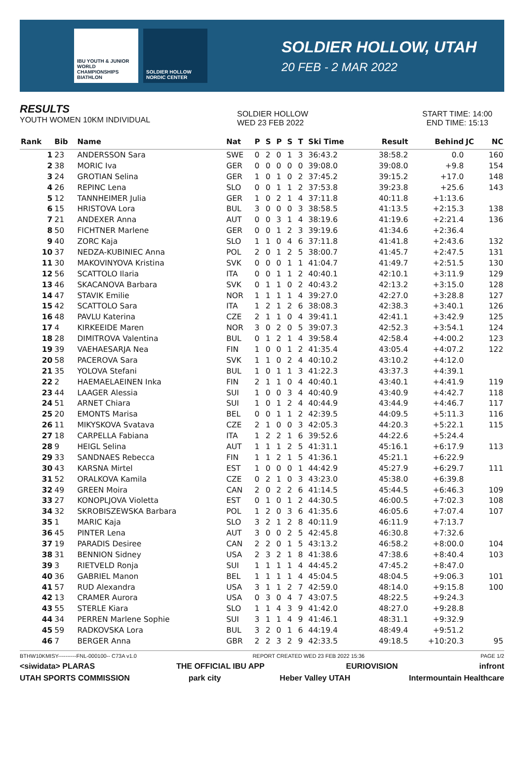IBU YOUTH & JUNIOR WORLD CHAMPIONSHIPS BIATHLON
SOLDIER HOLLOW NORDIC CENTER
SOLDIER HOLLOW, UTAH
20 FEB - 2 MAR 2022
RESULTS
YOUTH WOMEN 10KM INDIVIDUAL
SOLDIER HOLLOW
WED 23 FEB 2022
START TIME: 14:00
END TIME: 15:13
| Rank | Bib | Name | Nat | P | S | P | S | T | Ski Time | Result | Behind | JC | NC |
| --- | --- | --- | --- | --- | --- | --- | --- | --- | --- | --- | --- | --- | --- |
| 1 | 23 | ANDERSSON Sara | SWE | 0 | 2 | 0 | 1 | 3 | 36:43.2 | 38:58.2 | 0.0 | | 160 |
| 2 | 38 | MORIC Iva | GER | 0 | 0 | 0 | 0 | 0 | 39:08.0 | 39:08.0 | +9.8 | | 154 |
| 3 | 24 | GROTIAN Selina | GER | 1 | 0 | 1 | 0 | 2 | 37:45.2 | 39:15.2 | +17.0 | | 148 |
| 4 | 26 | REPINC Lena | SLO | 0 | 0 | 1 | 1 | 2 | 37:53.8 | 39:23.8 | +25.6 | | 143 |
| 5 | 12 | TANNHEIMER Julia | GER | 1 | 0 | 2 | 1 | 4 | 37:11.8 | 40:11.8 | +1:13.6 | | |
| 6 | 15 | HRISTOVA Lora | BUL | 3 | 0 | 0 | 0 | 3 | 38:58.5 | 41:13.5 | +2:15.3 | | 138 |
| 7 | 21 | ANDEXER Anna | AUT | 0 | 0 | 3 | 1 | 4 | 38:19.6 | 41:19.6 | +2:21.4 | | 136 |
| 8 | 50 | FICHTNER Marlene | GER | 0 | 0 | 1 | 2 | 3 | 39:19.6 | 41:34.6 | +2:36.4 | | |
| 9 | 40 | ZORC Kaja | SLO | 1 | 1 | 0 | 4 | 6 | 37:11.8 | 41:41.8 | +2:43.6 | | 132 |
| 10 | 37 | NEDZA-KUBINIEC Anna | POL | 2 | 0 | 1 | 2 | 5 | 38:00.7 | 41:45.7 | +2:47.5 | | 131 |
| 11 | 30 | MAKOVINYOVA Kristina | SVK | 0 | 0 | 0 | 1 | 1 | 41:04.7 | 41:49.7 | +2:51.5 | | 130 |
| 12 | 56 | SCATTOLO Ilaria | ITA | 0 | 0 | 1 | 1 | 2 | 40:40.1 | 42:10.1 | +3:11.9 | | 129 |
| 13 | 46 | SKACANOVA Barbara | SVK | 0 | 1 | 1 | 0 | 2 | 40:43.2 | 42:13.2 | +3:15.0 | | 128 |
| 14 | 47 | STAVIK Emilie | NOR | 1 | 1 | 1 | 1 | 4 | 39:27.0 | 42:27.0 | +3:28.8 | | 127 |
| 15 | 42 | SCATTOLO Sara | ITA | 1 | 2 | 1 | 2 | 6 | 38:08.3 | 42:38.3 | +3:40.1 | | 126 |
| 16 | 48 | PAVLU Katerina | CZE | 2 | 1 | 1 | 0 | 4 | 39:41.1 | 42:41.1 | +3:42.9 | | 125 |
| 17 | 4 | KIRKEEIDE Maren | NOR | 3 | 0 | 2 | 0 | 5 | 39:07.3 | 42:52.3 | +3:54.1 | | 124 |
| 18 | 28 | DIMITROVA Valentina | BUL | 0 | 1 | 2 | 1 | 4 | 39:58.4 | 42:58.4 | +4:00.2 | | 123 |
| 19 | 39 | VAEHAESARJA Nea | FIN | 1 | 0 | 0 | 1 | 2 | 41:35.4 | 43:05.4 | +4:07.2 | | 122 |
| 20 | 58 | PACEROVA Sara | SVK | 1 | 1 | 0 | 2 | 4 | 40:10.2 | 43:10.2 | +4:12.0 | | |
| 21 | 35 | YOLOVA Stefani | BUL | 1 | 0 | 1 | 1 | 3 | 41:22.3 | 43:37.3 | +4:39.1 | | |
| 22 | 2 | HAEMAELAEINEN Inka | FIN | 2 | 1 | 1 | 0 | 4 | 40:40.1 | 43:40.1 | +4:41.9 | | 119 |
| 23 | 44 | LAAGER Alessia | SUI | 1 | 0 | 0 | 3 | 4 | 40:40.9 | 43:40.9 | +4:42.7 | | 118 |
| 24 | 51 | ARNET Chiara | SUI | 1 | 0 | 1 | 2 | 4 | 40:44.9 | 43:44.9 | +4:46.7 | | 117 |
| 25 | 20 | EMONTS Marisa | BEL | 0 | 0 | 1 | 1 | 2 | 42:39.5 | 44:09.5 | +5:11.3 | | 116 |
| 26 | 11 | MIKYSKOVA Svatava | CZE | 2 | 1 | 0 | 0 | 3 | 42:05.3 | 44:20.3 | +5:22.1 | | 115 |
| 27 | 18 | CARPELLA Fabiana | ITA | 1 | 2 | 2 | 1 | 6 | 39:52.6 | 44:22.6 | +5:24.4 | | |
| 28 | 9 | HEIGL Selina | AUT | 1 | 1 | 1 | 2 | 5 | 41:31.1 | 45:16.1 | +6:17.9 | | 113 |
| 29 | 33 | SANDNAES Rebecca | FIN | 1 | 1 | 2 | 1 | 5 | 41:36.1 | 45:21.1 | +6:22.9 | | |
| 30 | 43 | KARSNA Mirtel | EST | 1 | 0 | 0 | 0 | 1 | 44:42.9 | 45:27.9 | +6:29.7 | | 111 |
| 31 | 52 | ORALKOVA Kamila | CZE | 0 | 2 | 1 | 0 | 3 | 43:23.0 | 45:38.0 | +6:39.8 | | |
| 32 | 49 | GREEN Moira | CAN | 2 | 0 | 2 | 2 | 6 | 41:14.5 | 45:44.5 | +6:46.3 | | 109 |
| 33 | 27 | KONOPLJOVA Violetta | EST | 0 | 1 | 0 | 1 | 2 | 44:30.5 | 46:00.5 | +7:02.3 | | 108 |
| 34 | 32 | SKROBISZEWSKA Barbara | POL | 1 | 2 | 0 | 3 | 6 | 41:35.6 | 46:05.6 | +7:07.4 | | 107 |
| 35 | 1 | MARIC Kaja | SLO | 3 | 2 | 1 | 2 | 8 | 40:11.9 | 46:11.9 | +7:13.7 | | |
| 36 | 45 | PINTER Lena | AUT | 3 | 0 | 0 | 2 | 5 | 42:45.8 | 46:30.8 | +7:32.6 | | |
| 37 | 19 | PARADIS Desiree | CAN | 2 | 2 | 0 | 1 | 5 | 43:13.2 | 46:58.2 | +8:00.0 | | 104 |
| 38 | 31 | BENNION Sidney | USA | 2 | 3 | 2 | 1 | 8 | 41:38.6 | 47:38.6 | +8:40.4 | | 103 |
| 39 | 3 | RIETVELD Ronja | SUI | 1 | 1 | 1 | 1 | 4 | 44:45.2 | 47:45.2 | +8:47.0 | | |
| 40 | 36 | GABRIEL Manon | BEL | 1 | 1 | 1 | 1 | 4 | 45:04.5 | 48:04.5 | +9:06.3 | | 101 |
| 41 | 57 | RUD Alexandra | USA | 3 | 1 | 1 | 2 | 7 | 42:59.0 | 48:14.0 | +9:15.8 | | 100 |
| 42 | 13 | CRAMER Aurora | USA | 0 | 3 | 0 | 4 | 7 | 43:07.5 | 48:22.5 | +9:24.3 | | |
| 43 | 55 | STERLE Kiara | SLO | 1 | 1 | 4 | 3 | 9 | 41:42.0 | 48:27.0 | +9:28.8 | | |
| 44 | 34 | PERREN Marlene Sophie | SUI | 3 | 1 | 1 | 4 | 9 | 41:46.1 | 48:31.1 | +9:32.9 | | |
| 45 | 59 | RADKOVSKA Lora | BUL | 3 | 2 | 0 | 1 | 6 | 44:19.4 | 48:49.4 | +9:51.2 | | |
| 46 | 7 | BERGER Anna | GBR | 2 | 2 | 3 | 2 | 9 | 42:33.5 | 49:18.5 | +10:20.3 | | 95 |
BTHW10KMISY----------FNL-000100-- C73A v1.0 REPORT CREATED WED 23 FEB 2022 15:36 PAGE 1/2
<siwidata> PLARAS THE OFFICIAL IBU APP EURIOVISION infront
UTAH SPORTS COMMISSION park city Heber Valley UTAH Intermountain Healthcare